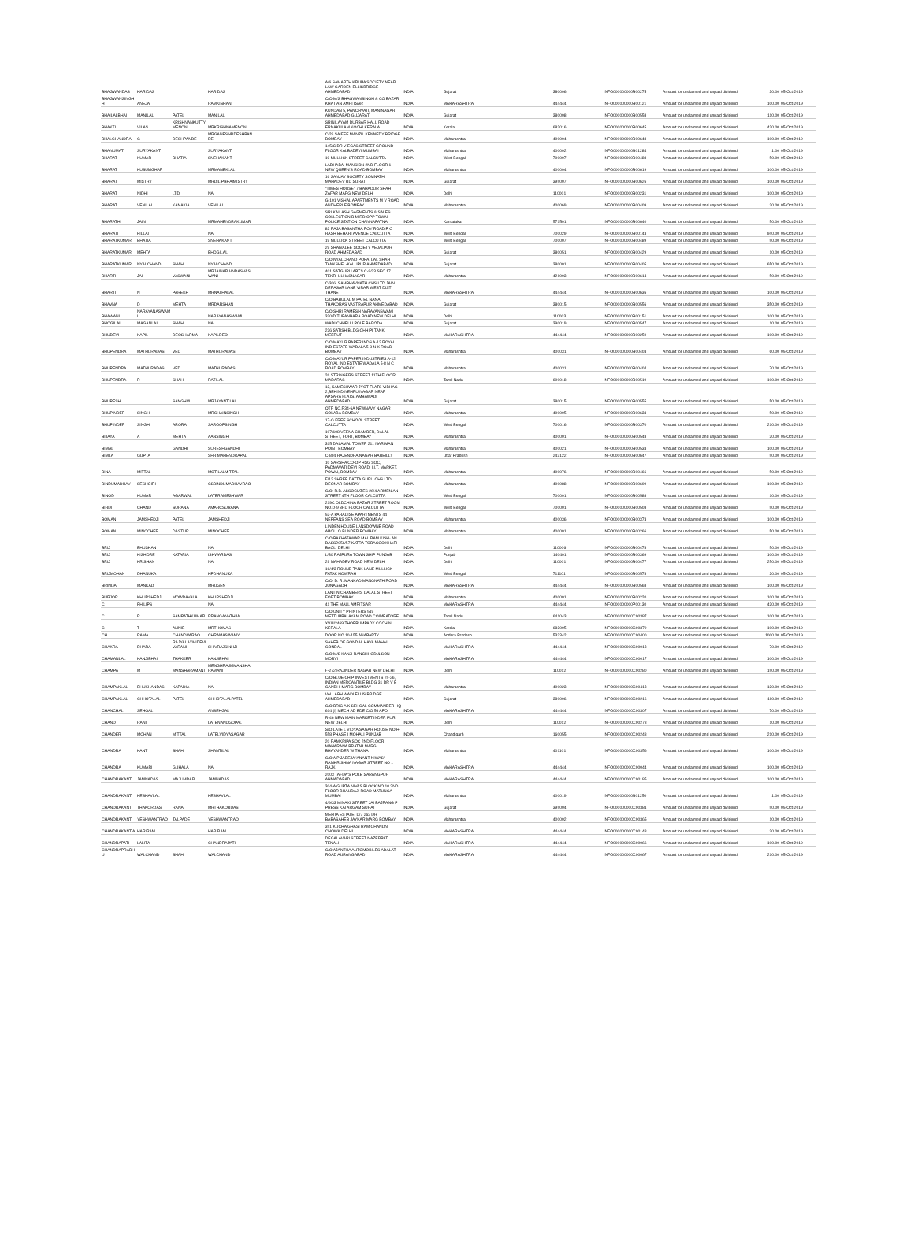| BHAGWANDAS | HARIDAS | | HARIDAS | | | A/6 SAMARTH KRUPA SOCIETY NEAR LAW GARDEN ELLISBRIDGE AHMEDABAD | INDIA | Gujarat | | 380006 | INFO000000000B00275 | Amount for unclaimed and unpaid dividend | 30.00 | 05-Oct-2019 |
| BHAGWANSINGH H | ANEJA | | RAMKISHAN | | | C/O M/S BHAGWANSINGH & CO BAZAR KHATIAN AMRITSAR | INDIA | MAHARASHTRA | | 444444 | INFO000000000B00121 | Amount for unclaimed and unpaid dividend | 100.00 | 05-Oct-2019 |
| BHAILALBHAI | MANILAL | PATEL | MANILAL | | | KUNDAN 5, PANCHVATI, MANINAGAR AHMEDABAD GUJARAT | INDIA | Gujarat | | 380008 | INFO000000000B00558 | Amount for unclaimed and unpaid dividend | 110.00 | 05-Oct-2019 |
| BHAKTI | VILAS | KRISHNANKUTTYMENON | MRKRISHNAMENON | | | SRINILAYAM DURBAR HALL ROAD ERNAKULAM KOCHI KERALA | INDIA | Kerala | | 682016 | INFO000000000B00645 | Amount for unclaimed and unpaid dividend | 420.00 | 05-Oct-2019 |
| BHALCHANDRA | G | DESHPANDE | MRGANESHRDESHPANDE | | | C/29 SAIFEE MANZIL KENNEDY BRIDGE BOMBAY | INDIA | Maharashtra | | 400004 | INFO000000000B00648 | Amount for unclaimed and unpaid dividend | 100.00 | 05-Oct-2019 |
| BHANUMATI | SURYAKANT | | SURYAKANT | | | 145/C DR VIEGAS STREET GROUND FLOOR KALBADEVI MUMBAI | INDIA | Maharashtra | | 400002 | INFO000000000S01284 | Amount for unclaimed and unpaid dividend | 1.00 | 05-Oct-2019 |
| BHARAT | KUMAR | BHATIA | SNEHAKANT | | | 19 MULLICK STREET CALCUTTA | INDIA | West Bengal | | 700007 | INFO000000000B00488 | Amount for unclaimed and unpaid dividend | 50.00 | 05-Oct-2019 |
| BHARAT | KUSUMGHAR | | MRMANEKLAL | | | LADHABAI MANSION 2ND FLOOR 1 NEW QUEEN'S ROAD BOMBAY | INDIA | Maharashtra | | 400004 | INFO000000000B00619 | Amount for unclaimed and unpaid dividend | 100.00 | 05-Oct-2019 |
| BHARAT | MISTRY | | MRDILIPBHAIMISTRY | | | 16 SANJAY SOCIETY SOMNATH MAHADEV RD SURAT | INDIA | Gujarat | | 395007 | INFO000000000B00626 | Amount for unclaimed and unpaid dividend | 100.00 | 05-Oct-2019 |
| BHARAT | NIDHI | LTD | NA | | | "TIMES HOUSE" 7 BAHADUR SHAH ZAFAR MARG NEW DELHI | INDIA | Delhi | | 110001 | INFO000000000B00231 | Amount for unclaimed and unpaid dividend | 100.00 | 05-Oct-2019 |
| BHARAT | VENILAL | KANAKIA | VENILAL | | | G-101 VISHAL APARTMENTS M V ROAD ANDHERI E BOMBAY | INDIA | Maharashtra | | 400069 | INFO000000000B00409 | Amount for unclaimed and unpaid dividend | 20.00 | 05-Oct-2019 |
| BHARATHI | JAIN | | MRMAHENDRAKUMAR | | | SRI KAILASH GARMENTS & SALES COLLECTION B M RD OPP TOWN POLICE STATION CHANNAPATNA | INDIA | Karnataka | | 571501 | INFO000000000B00640 | Amount for unclaimed and unpaid dividend | 50.00 | 05-Oct-2019 |
| BHARATI | PILLAI | | NA | | | 82 RAJA BASANTHA ROY ROAD P O RASH BEHARI AVENUE CALCUTTA | INDIA | West Bengal | | 700029 | INFO000000000B00143 | Amount for unclaimed and unpaid dividend | 940.00 | 05-Oct-2019 |
| BHARATKUMAR | BHATIA | | SNEHAKANT | | | 19 MULLICK STREET CALCUTTA | INDIA | West Bengal | | 700007 | INFO000000000B00489 | Amount for unclaimed and unpaid dividend | 50.00 | 05-Oct-2019 |
| BHARATKUMAR | MEHTA | | BHOGILAL | | | 29 SHAIVALEE SOCIETY VEJALPUR ROAD AHMEDABAD | INDIA | Gujarat | | 380051 | INFO000000000B00429 | Amount for unclaimed and unpaid dividend | 10.00 | 05-Oct-2019 |
| BHARATKUMAR | NYALCHAND | SHAH | NYALCHAND | | | C/O NYALCHAND POPATLAL SHAH TANKSHEL-KALUPUR AHMEDABAD | INDIA | Gujarat | | 380001 | INFO000000000B00405 | Amount for unclaimed and unpaid dividend | 650.00 | 05-Oct-2019 |
| BHARTI | JAI | VASWANI | MRJAINARAINDASVASWANI | | | 401 SATGURU APTS C-9/33 SEC 17 TEKRI ULHASNAGAR | INDIA | Maharashtra | | 421003 | INFO000000000B00614 | Amount for unclaimed and unpaid dividend | 50.00 | 05-Oct-2019 |
| BHARTI | N | PAREKH | MRNATHALAL | | | C/306, SAMBHAVNATH CHS LTD JAIN DERASAR LANE VIRAR WEST DIST THANE | INDIA | MAHARASHTRA | | 444444 | INFO000000000B00636 | Amount for unclaimed and unpaid dividend | 100.00 | 05-Oct-2019 |
| BHAVNA | D | MEHTA | MRDARSHAN | | | C/O BABULAL M PATEL NANA THAKORAS VASTRAPUR AHMEDABAD | INDIA | Gujarat | | 380015 | INFO000000000B00556 | Amount for unclaimed and unpaid dividend | 350.00 | 05-Oct-2019 |
| BHAWANI | NARAYANASWAMI | | NARAYANASWAMI | | | C/O SHRI RAMESH NARAYANSWAMI 330/D TUPANBARA ROAD NEW DELHI | INDIA | Delhi | | 110003 | INFO000000000B00151 | Amount for unclaimed and unpaid dividend | 100.00 | 05-Oct-2019 |
| BHOGILAL | MAGANLAL | SHAH | NA | | | WADI CHHELLI POLE BARODA | INDIA | Gujarat | | 390019 | INFO000000000B00547 | Amount for unclaimed and unpaid dividend | 10.00 | 05-Oct-2019 |
| BHUDEVI | KAPIL | DEOSHARMA | KAPILDEO | | | 226 SATISH BLDG CHHIPI TANK MEERUT | INDIA | MAHARASHTRA | | 444444 | INFO000000000B00250 | Amount for unclaimed and unpaid dividend | 100.00 | 05-Oct-2019 |
| BHUPENDRA | MATHURADAS | VED | MATHURADAS | | | C/O MAYUR PAPER INDS A-12 ROYAL IND ESTATE WADALA 5-8 N X ROAD BOMBAY | INDIA | Maharashtra | | 400031 | INFO000000000B00403 | Amount for unclaimed and unpaid dividend | 60.00 | 05-Oct-2019 |
| BHUPENDRA | MATHURADAS | VED | MATHURADAS | | | C/O MAYUR PAPER INDUSTRIES A-12 ROYAL IND ESTATE WADALA 5-8 N C ROAD BOMBAY | INDIA | Maharashtra | | 400031 | INFO000000000B00404 | Amount for unclaimed and unpaid dividend | 70.00 | 05-Oct-2019 |
| BHUPENDRA | R | SHAH | RATILAL | | | 26 STRINGERS STREET 11TH FLOOR MADARAS | INDIA | Tamil Nadu | | 600018 | INFO000000000B00519 | Amount for unclaimed and unpaid dividend | 100.00 | 05-Oct-2019 |
| BHUPESH | | SANGHVI | MRJAYANTILAL | | | 12, KAMESHWAR JYOT FLATS VIBHAG-2,BEHIND NEHRU NAGAR NEAR APSARA FLATS, AMBAWADI AHMEDABAD | INDIA | Gujarat | | 380015 | INFO000000000B00555 | Amount for unclaimed and unpaid dividend | 50.00 | 05-Oct-2019 |
| BHUPINDER | SINGH | | MRCHAINSINGH | | | QTR NO.R34-6A NEWNAVY NAGAR COLABA BOMBAY | INDIA | Maharashtra | | 400005 | INFO000000000B00633 | Amount for unclaimed and unpaid dividend | 50.00 | 05-Oct-2019 |
| BHUPINDER | SINGH | ARORA | SAROOPSINGH | | | 17-G FREE SCHOOL STREET CALCUTTA | INDIA | West Bengal | | 700016 | INFO000000000B00370 | Amount for unclaimed and unpaid dividend | 210.00 | 05-Oct-2019 |
| BIJAYA | A | MEHTA | AANSINGH | | | 107/108 VEENA CHAMBER, DALAL STREET, FORT, BOMBAY | INDIA | Maharashtra | | 400001 | INFO000000000B00548 | Amount for unclaimed and unpaid dividend | 20.00 | 05-Oct-2019 |
| BIMAL | | GANDHI | SURESHGANDHI | | | 315 DALAMAL TOWER 211 NARIMAN POINT BOMBAY | INDIA | Maharashtra | | 400021 | INFO000000000B00533 | Amount for unclaimed and unpaid dividend | 100.00 | 05-Oct-2019 |
| BIMLA | GUPTA | | SHRIMAHENDRAPAL | | | C-894 RAJENDRA NAGAR BAREILLY | INDIA | Uttar Pradesh | | 243122 | INFO000000000B00647 | Amount for unclaimed and unpaid dividend | 50.00 | 05-Oct-2019 |
| BINA | MITTAL | | MOTILALMITTAL | | | 10 SARSHA CO-OP HSG SOC, PADMAVATI DEVI ROAD, I.I.T. MARKET, POWAI, BOMBAY | INDIA | Maharashtra | | 400076 | INFO000000000B00466 | Amount for unclaimed and unpaid dividend | 50.00 | 05-Oct-2019 |
| BINDUMADHAV | SESHGIRI | | CSBINDUMADHAVRAO | | | F/12 SHREE DATTA GURU CHS LTD DEONAR BOMBAY | INDIA | Maharashtra | | 400088 | INFO000000000B00609 | Amount for unclaimed and unpaid dividend | 100.00 | 05-Oct-2019 |
| BINOD | KUMAR | AGARWAL | LATERAMESHWAR | | | C/O. R.B. ASSOCIATES 26/4 ARMENIAN STREET 4TH FLOOR CALCUTTA | INDIA | West Bengal | | 700001 | INFO000000000B00588 | Amount for unclaimed and unpaid dividend | 10.00 | 05-Oct-2019 |
| BIRDI | CHAND | SURANA | AMARCSURANA | | | 219C OLDCHINA BAZAR STREET ROOM NO.D-9 3RD FLOOR CALCUTTA | INDIA | West Bengal | | 700001 | INFO000000000B00508 | Amount for unclaimed and unpaid dividend | 50.00 | 05-Oct-2019 |
| BOMAN | JAMSHEDJI | PATEL | JAMSHEDJI | | | 52-A PARADISE APARTMENTS 44 NEPEANS SEA ROAD BOMBAY | INDIA | Maharashtra | | 400036 | INFO000000000B00373 | Amount for unclaimed and unpaid dividend | 100.00 | 05-Oct-2019 |
| BOMAN | MINOCHER | DASTUR | MINOCHER | | | LINDEN HOUSE LANSDOWNE ROAD APOLLO BUNDER BOMBAY | INDIA | Maharashtra | | 400001 | INFO000000000B00266 | Amount for unclaimed and unpaid dividend | 50.00 | 05-Oct-2019 |
| BRIJ | BHUSHAN | | NA | | | C/O BAKHATAWAR MAL RAM KISH- AN DASS2056/57 KATRA TOBACCO KHARI BAOLI DELHI | INDIA | Delhi | | 110006 | INFO000000000B00478 | Amount for unclaimed and unpaid dividend | 50.00 | 05-Oct-2019 |
| BRIJ | KISHORE | KATARIA | ISHWARDAS | | | L/30 RAJPURA TOWN SHIP PUNJAB | INDIA | Punjab | | 140401 | INFO000000000B00369 | Amount for unclaimed and unpaid dividend | 100.00 | 05-Oct-2019 |
| BRIJ | KRISHAN | | NA | | | 29 MAHADEV ROAD NEW DELHI | INDIA | Delhi | | 110001 | INFO000000000B00477 | Amount for unclaimed and unpaid dividend | 250.00 | 05-Oct-2019 |
| BRIJMOHAN | DHANUKA | | HPDHANUKA | | | 16/4/3 ROUND TANK LANE MULLICK FATAK HOWRAH | INDIA | West Bengal | | 711101 | INFO000000000B00578 | Amount for unclaimed and unpaid dividend | 20.00 | 05-Oct-2019 |
| BRINDA | MANKAD | | MRUGEN | | | C/O. D. R. MANKAD MANGNATH ROAD JUNAGADH | INDIA | MAHARASHTRA | | 444444 | INFO000000000B00568 | Amount for unclaimed and unpaid dividend | 100.00 | 05-Oct-2019 |
| BURJOR | KHURSHEDJI | MOWDAVALA | KHURSHEDJI | | | LANTIN CHAMBERS DALAL STREET FORT BOMBAY | INDIA | Maharashtra | | 400001 | INFO000000000B00220 | Amount for unclaimed and unpaid dividend | 100.00 | 05-Oct-2019 |
| C | PHILIPS | | NA | | | 41 THE MALL AMRITSAR | INDIA | MAHARASHTRA | | 444444 | INFO000000000P00130 | Amount for unclaimed and unpaid dividend | 420.00 | 05-Oct-2019 |
| C | R | SAMPATHKUMAR | RRANGANATHAN | | | C/O UNITY PRINTERS 519 METTUPPALAYAM ROAD COIMBATORE | INDIA | Tamil Nadu | | 641043 | INFO000000000C00387 | Amount for unclaimed and unpaid dividend | 100.00 | 05-Oct-2019 |
| C | T | ANNIE | MRTHOMAS | | | XVIII/2469 THOPPUMPADY COCHIN KERALA | INDIA | Kerala | | 682005 | INFO000000000C00379 | Amount for unclaimed and unpaid dividend | 100.00 | 05-Oct-2019 |
| CH | RAMA | CHANDVARAO | CHRAMASWAMY | | | DOOR NO.10-155 ANAPARTY | INDIA | Andhra Pradesh | | 533342 | INFO000000000C00400 | Amount for unclaimed and unpaid dividend | 1000.00 | 05-Oct-2019 |
| CHAKRA | DHARA | RAJYALAXMIDEVIVARANI | SHIVRAJSINHJI | | | SAHEB OF GONDAL HAVA MAHAL GONDAL | INDIA | MAHARASHTRA | | 444444 | INFO000000000C00013 | Amount for unclaimed and unpaid dividend | 70.00 | 05-Oct-2019 |
| CHAMANLAL | KANJIBHAI | THAKKER | KANJIBHAI | | | C/O M/S KANJI RANCHHOD & SON MORVI | INDIA | MAHARASHTRA | | 444444 | INFO000000000C00017 | Amount for unclaimed and unpaid dividend | 100.00 | 05-Oct-2019 |
| CHAMPA | M | MANSHARAMANI | MENGHRAJMMANSHARAMANI | | | F-272 RAJINDER NAGAR NEW DELHI | INDIA | Delhi | | 110012 | INFO000000000C00280 | Amount for unclaimed and unpaid dividend | 150.00 | 05-Oct-2019 |
| CHAMPAKLAL | BHUKHANDAS | KAPADIA | NA | | | C/O BLUE CHIP INVESTMENTS 25-26, INDIAN MERCANTILE BLDG 31 DR V B GANDHI MARG BOMBAY | INDIA | Maharashtra | | 400023 | INFO000000000C00413 | Amount for unclaimed and unpaid dividend | 120.00 | 05-Oct-2019 |
| CHAMPAKLAL | CHHOTALAL | PATEL | CHHOTALALPATEL | | | VALLABH WADI ELLIS BRIDGE AHMEDABAD | INDIA | Gujarat | | 380006 | INFO000000000C00216 | Amount for unclaimed and unpaid dividend | 110.00 | 05-Oct-2019 |
| CHANCHAL | SEHGAL | | ANSEHGAL | | | C/O BRIG A K SEHGAL COMMANDER HQ 614 (I) MECH AD BDE C/O 56 APO | INDIA | MAHARASHTRA | | 444444 | INFO000000000C00307 | Amount for unclaimed and unpaid dividend | 70.00 | 05-Oct-2019 |
| CHAND | RANI | | LATENANDGOPAL | | | R-46 NEW MAIN MARKET INDER PURI NEW DELHI | INDIA | Delhi | | 110012 | INFO000000000C00278 | Amount for unclaimed and unpaid dividend | 10.00 | 05-Oct-2019 |
| CHANDER | MOHAN | MITTAL | LATELVIDYASAGAR | | | S/O LATE L VIDYA SAGAR HOUSE NO H-558 PHASE I MOHALI PUNJAB | INDIA | Chandigarh | | 160055 | INFO000000000C00248 | Amount for unclaimed and unpaid dividend | 210.00 | 05-Oct-2019 |
| CHANDRA | KANT | SHAH | SHANTILAL | | | 20 RAMKRIPA SOC 2ND FLOOR MAHARANA PRATAP MARG BHAYANDER W THANA | INDIA | Maharashtra | | 401101 | INFO000000000C00356 | Amount for unclaimed and unpaid dividend | 100.00 | 05-Oct-2019 |
| CHANDRA | KUMARI | GUHALA | NA | | | C/O A P JADEJA 'ANANT NIWAS' RAMKRISHNA NAGAR STREET NO 1 RAJK | INDIA | MAHARASHTRA | | 444444 | INFO000000000C00044 | Amount for unclaimed and unpaid dividend | 100.00 | 05-Oct-2019 |
| CHANDRAKANT | JAMNADAS | MAJUMDAR | JAMNADAS | | | 2003 TAFDA'S POLE SARANGPUR AHMADABAD | INDIA | MAHARASHTRA | | 444444 | INFO000000000C00185 | Amount for unclaimed and unpaid dividend | 100.00 | 05-Oct-2019 |
| CHANDRAKANT | KESHAVLAL | | KESHAVLAL | | | 304-A GUPTA NIVAS BLOCK NO 10 2ND FLOOR BHAUDAJI ROAD MATUNGA MUMBAI | INDIA | Maharashtra | | 400019 | INFO000000000S01250 | Amount for unclaimed and unpaid dividend | 1.00 | 05-Oct-2019 |
| CHANDRAKANT | THAKORDAS | RANA | MRTHAKORDAS | | | 4/9/33 MINAXI STREET JAI BAJRANG P PRESS KATARGAM SURAT | INDIA | Gujarat | | 395004 | INFO000000000C00381 | Amount for unclaimed and unpaid dividend | 50.00 | 05-Oct-2019 |
| CHANDRAKANT | YESHWANTRAO | TALPADE | YESHWANTRAO | | | MEHTA ESTATE, D/7 262 DR BABASAHEB JAYKAR MARG BOMBAY | INDIA | Maharashtra | | 400002 | INFO000000000C00365 | Amount for unclaimed and unpaid dividend | 10.00 | 05-Oct-2019 |
| CHANDRAKANT A | HARIRAM | | HARIRAM | | | 351 KUCHA GHASI RAM CHANDNI CHOWK DELHI | INDIA | MAHARASHTRA | | 444444 | INFO000000000C00148 | Amount for unclaimed and unpaid dividend | 30.00 | 05-Oct-2019 |
| CHANDRAPATI | LALITA | | CHANDRAPATI | | | DEGALAVARI STREET NAZERPAT TENALI | INDIA | MAHARASHTRA | | 444444 | INFO000000000C00066 | Amount for unclaimed and unpaid dividend | 100.00 | 05-Oct-2019 |
| CHANDRAPRABHU | WALCHAND | SHAH | WALCHAND | | | C/O AJANTHA AUTOMOBILES ADALAT ROAD AURANGABAD | INDIA | MAHARASHTRA | | 444444 | INFO000000000C00067 | Amount for unclaimed and unpaid dividend | 210.00 | 05-Oct-2019 |